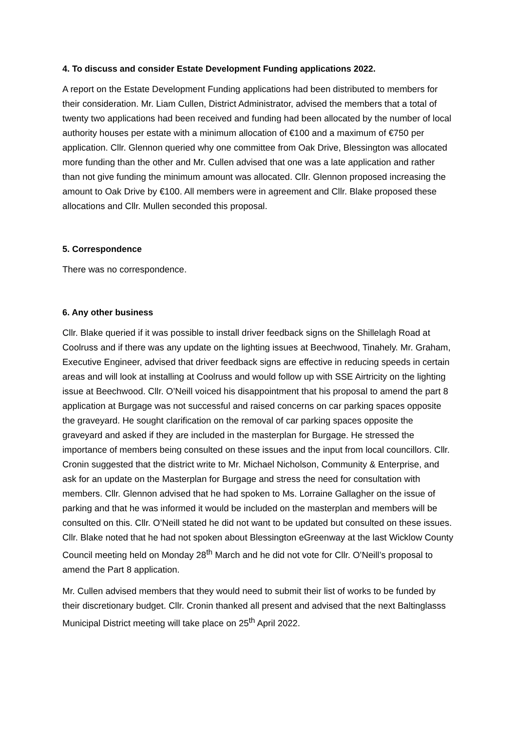4. To discuss and consider Estate Development Funding applications 2022.
A report on the Estate Development Funding applications had been distributed to members for their consideration. Mr. Liam Cullen, District Administrator, advised the members that a total of twenty two applications had been received and funding had been allocated by the number of local authority houses per estate with a minimum allocation of €100 and a maximum of €750 per application. Cllr. Glennon queried why one committee from Oak Drive, Blessington was allocated more funding than the other and Mr. Cullen advised that one was a late application and rather than not give funding the minimum amount was allocated. Cllr. Glennon proposed increasing the amount to Oak Drive by €100. All members were in agreement and Cllr. Blake proposed these allocations and Cllr. Mullen seconded this proposal.
5. Correspondence
There was no correspondence.
6. Any other business
Cllr. Blake queried if it was possible to install driver feedback signs on the Shillelagh Road at Coolruss and if there was any update on the lighting issues at Beechwood, Tinahely. Mr. Graham, Executive Engineer, advised that driver feedback signs are effective in reducing speeds in certain areas and will look at installing at Coolruss and would follow up with SSE Airtricity on the lighting issue at Beechwood. Cllr. O’Neill voiced his disappointment that his proposal to amend the part 8 application at Burgage was not successful and raised concerns on car parking spaces opposite the graveyard. He sought clarification on the removal of car parking spaces opposite the graveyard and asked if they are included in the masterplan for Burgage. He stressed the importance of members being consulted on these issues and the input from local councillors. Cllr. Cronin suggested that the district write to Mr. Michael Nicholson, Community & Enterprise, and ask for an update on the Masterplan for Burgage and stress the need for consultation with members. Cllr. Glennon advised that he had spoken to Ms. Lorraine Gallagher on the issue of parking and that he was informed it would be included on the masterplan and members will be consulted on this. Cllr. O’Neill stated he did not want to be updated but consulted on these issues. Cllr. Blake noted that he had not spoken about Blessington eGreenway at the last Wicklow County Council meeting held on Monday 28<sup>th</sup> March and he did not vote for Cllr. O’Neill’s proposal to amend the Part 8 application.
Mr. Cullen advised members that they would need to submit their list of works to be funded by their discretionary budget. Cllr. Cronin thanked all present and advised that the next Baltinglasss Municipal District meeting will take place on 25<sup>th</sup> April 2022.